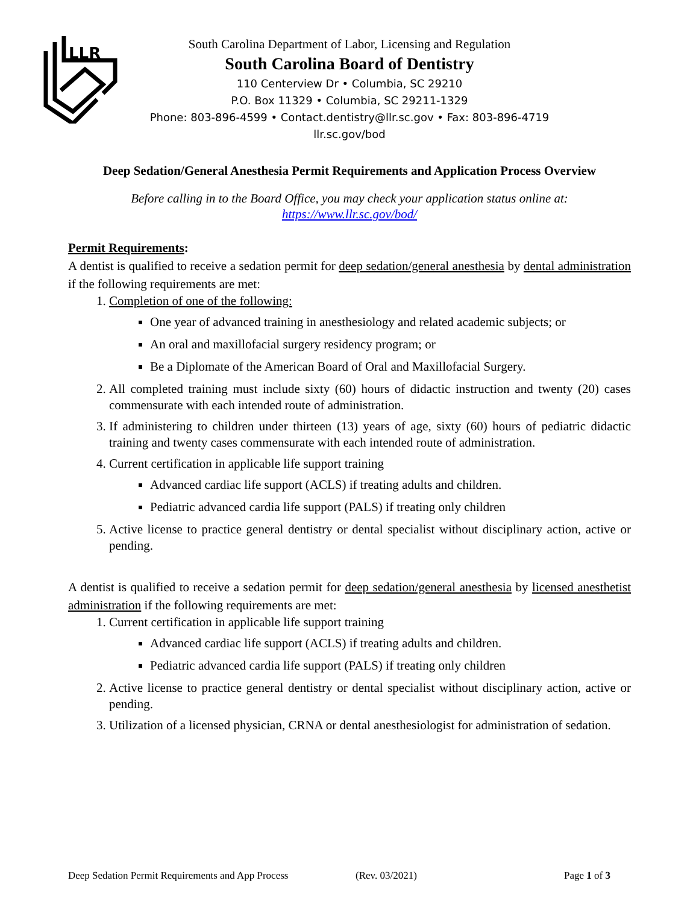LLR
South Carolina Department of Labor, Licensing and Regulation
South Carolina Board of Dentistry
110 Centerview Dr • Columbia, SC 29210
P.O. Box 11329 • Columbia, SC 29211-1329
Phone: 803-896-4599 • Contact.dentistry@llr.sc.gov • Fax: 803-896-4719
llr.sc.gov/bod
Deep Sedation/General Anesthesia Permit Requirements and Application Process Overview
Before calling in to the Board Office, you may check your application status online at:
https://www.llr.sc.gov/bod/
Permit Requirements:
A dentist is qualified to receive a sedation permit for deep sedation/general anesthesia by dental administration if the following requirements are met:
1. Completion of one of the following:
One year of advanced training in anesthesiology and related academic subjects; or
An oral and maxillofacial surgery residency program; or
Be a Diplomate of the American Board of Oral and Maxillofacial Surgery.
2. All completed training must include sixty (60) hours of didactic instruction and twenty (20) cases commensurate with each intended route of administration.
3. If administering to children under thirteen (13) years of age, sixty (60) hours of pediatric didactic training and twenty cases commensurate with each intended route of administration.
4. Current certification in applicable life support training
Advanced cardiac life support (ACLS) if treating adults and children.
Pediatric advanced cardia life support (PALS) if treating only children
5. Active license to practice general dentistry or dental specialist without disciplinary action, active or pending.
A dentist is qualified to receive a sedation permit for deep sedation/general anesthesia by licensed anesthetist administration if the following requirements are met:
1. Current certification in applicable life support training
Advanced cardiac life support (ACLS) if treating adults and children.
Pediatric advanced cardia life support (PALS) if treating only children
2. Active license to practice general dentistry or dental specialist without disciplinary action, active or pending.
3. Utilization of a licensed physician, CRNA or dental anesthesiologist for administration of sedation.
Deep Sedation Permit Requirements and App Process (Rev. 03/2021) Page 1 of 3